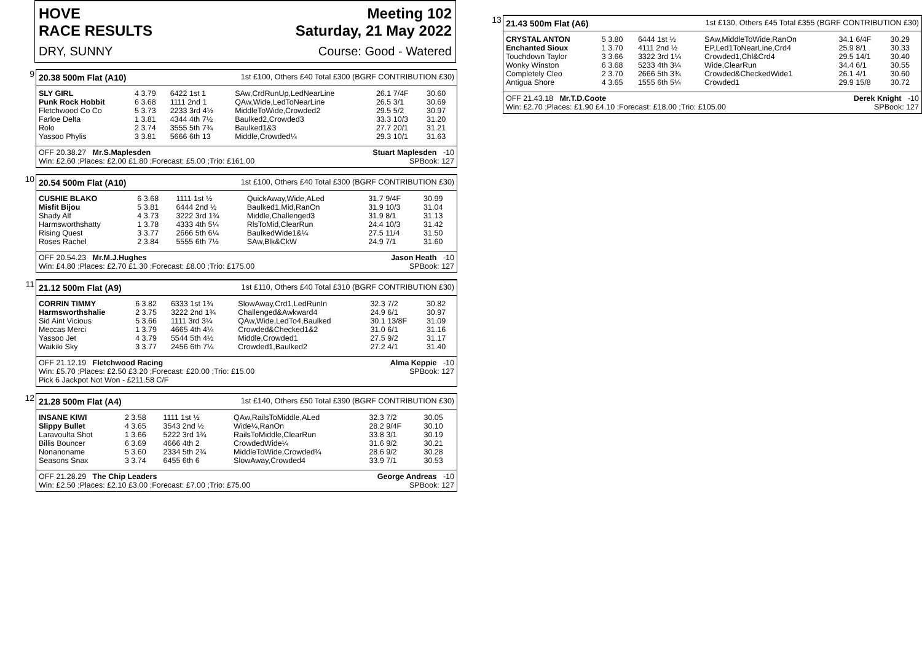HOVE
RACE RESULTS Meeting 102
Saturday, 21 May 2022
DRY, SUNNY Course: Good - Watered
9
20.38 500m Flat (A10) 1st £100, Others £40 Total £300 (BGRF CONTRIBUTION £30)
| SLY GIRL | 4 3.79 | 6422 1st 1 | SAw,CrdRunUp,LedNearLine | 26.1 7/4F | 30.60 |
| Punk Rock Hobbit | 6 3.68 | 1111 2nd 1 | QAw,Wide,LedToNearLine | 26.5 3/1 | 30.69 |
| Fletchwood Co Co | 5 3.73 | 2233 3rd 4½ | MiddleToWide,Crowded2 | 29.5 5/2 | 30.97 |
| Farloe Delta | 1 3.81 | 4344 4th 7½ | Baulked2,Crowded3 | 33.3 10/3 | 31.20 |
| Rolo | 2 3.74 | 3555 5th 7¾ | Baulked1&3 | 27.7 20/1 | 31.21 |
| Yassoo Phylis | 3 3.81 | 5666 6th 13 | Middle,Crowded¼ | 29.3 10/1 | 31.63 |
OFF 20.38.27 Mr.S.Maplesden Stuart Maplesden -10
Win: £2.60 ;Places: £2.00 £1.80 ;Forecast: £5.00 ;Trio: £161.00 SPBook: 127
10
20.54 500m Flat (A10) 1st £100, Others £40 Total £300 (BGRF CONTRIBUTION £30)
| CUSHIE BLAKO | 6 3.68 | 1111 1st ½ | QuickAway,Wide,ALed | 31.7 9/4F | 30.99 |
| Misfit Bijou | 5 3.81 | 6444 2nd ½ | Baulked1,Mid,RanOn | 31.9 10/3 | 31.04 |
| Shady Alf | 4 3.73 | 3222 3rd 1¾ | Middle,Challenged3 | 31.9 8/1 | 31.13 |
| Harmsworthshatty | 1 3.78 | 4333 4th 5¼ | RlsToMid,ClearRun | 24.4 10/3 | 31.42 |
| Rising Quest | 3 3.77 | 2666 5th 6¼ | BaulkedWide1&¼ | 27.5 11/4 | 31.50 |
| Roses Rachel | 2 3.84 | 5555 6th 7½ | SAw,Blk&CkW | 24.9 7/1 | 31.60 |
OFF 20.54.23 Mr.M.J.Hughes Jason Heath -10
Win: £4.80 ;Places: £2.70 £1.30 ;Forecast: £8.00 ;Trio: £175.00 SPBook: 127
11
21.12 500m Flat (A9) 1st £110, Others £40 Total £310 (BGRF CONTRIBUTION £30)
| CORRIN TIMMY | 6 3.82 | 6333 1st 1¾ | SlowAway,Crd1,LedRunIn | 32.3 7/2 | 30.82 |
| Harmsworthshalie | 2 3.75 | 3222 2nd 1¾ | Challenged&Awkward4 | 24.9 6/1 | 30.97 |
| Sid Aint Vicious | 5 3.66 | 1111 3rd 3¼ | QAw,Wide,LedTo4,Baulked | 30.1 13/8F | 31.09 |
| Meccas Merci | 1 3.79 | 4665 4th 4¼ | Crowded&Checked1&2 | 31.0 6/1 | 31.16 |
| Yassoo Jet | 4 3.79 | 5544 5th 4½ | Middle,Crowded1 | 27.5 9/2 | 31.17 |
| Waikiki Sky | 3 3.77 | 2456 6th 7¼ | Crowded1,Baulked2 | 27.2 4/1 | 31.40 |
OFF 21.12.19 Fletchwood Racing Alma Keppie -10
Win: £5.70 ;Places: £2.50 £3.20 ;Forecast: £20.00 ;Trio: £15.00 SPBook: 127
Pick 6 Jackpot Not Won - £211.58 C/F
12
21.28 500m Flat (A4) 1st £140, Others £50 Total £390 (BGRF CONTRIBUTION £30)
| INSANE KIWI | 2 3.58 | 1111 1st ½ | QAw,RailsToMiddle,ALed | 32.3 7/2 | 30.05 |
| Slippy Bullet | 4 3.65 | 3543 2nd ½ | Wide¼,RanOn | 28.2 9/4F | 30.10 |
| Laravoulta Shot | 1 3.66 | 5222 3rd 1¾ | RailsToMiddle,ClearRun | 33.8 3/1 | 30.19 |
| Billis Bouncer | 6 3.69 | 4666 4th 2 | CrowdedWide¼ | 31.6 9/2 | 30.21 |
| Nonanoname | 5 3.60 | 2334 5th 2¾ | MiddleToWide,Crowded¾ | 28.6 9/2 | 30.28 |
| Seasons Snax | 3 3.74 | 6455 6th 6 | SlowAway,Crowded4 | 33.9 7/1 | 30.53 |
OFF 21.28.29 The Chip Leaders George Andreas -10
Win: £2.50 ;Places: £2.10 £3.00 ;Forecast: £7.00 ;Trio: £75.00 SPBook: 127
13
21.43 500m Flat (A6) 1st £130, Others £45 Total £355 (BGRF CONTRIBUTION £30)
| CRYSTAL ANTON | 5 3.80 | 6444 1st ½ | SAw,MiddleToWide,RanOn | 34.1 6/4F | 30.29 |
| Enchanted Sioux | 1 3.70 | 4111 2nd ½ | EP,Led1ToNearLine,Crd4 | 25.9 8/1 | 30.33 |
| Touchdown Taylor | 3 3.66 | 3322 3rd 1¼ | Crowded1,Chl&Crd4 | 29.5 14/1 | 30.40 |
| Wonky Winston | 6 3.68 | 5233 4th 3¼ | Wide,ClearRun | 34.4 6/1 | 30.55 |
| Completely Cleo | 2 3.70 | 2666 5th 3¾ | Crowded&CheckedWide1 | 26.1 4/1 | 30.60 |
| Antigua Shore | 4 3.65 | 1555 6th 5¼ | Crowded1 | 29.9 15/8 | 30.72 |
OFF 21.43.18 Mr.T.D.Coote Derek Knight -10
Win: £2.70 ;Places: £1.90 £4.10 ;Forecast: £18.00 ;Trio: £105.00 SPBook: 127